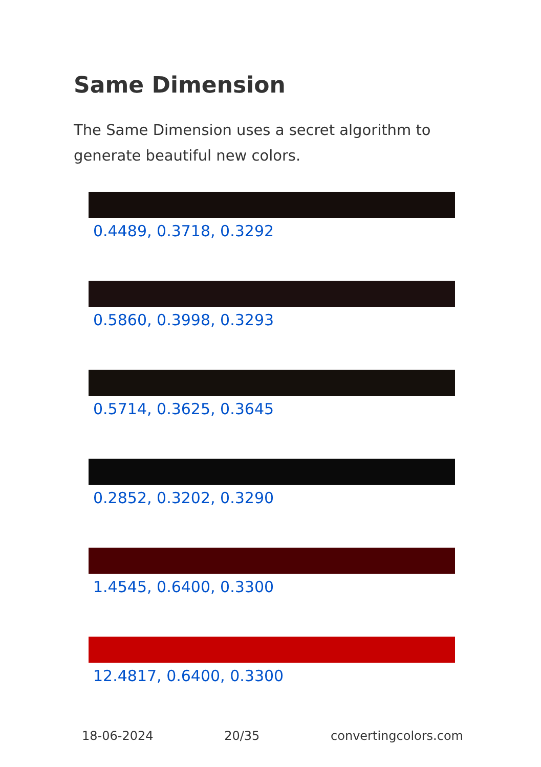Same Dimension
The Same Dimension uses a secret algorithm to generate beautiful new colors.
0.4489, 0.3718, 0.3292
0.5860, 0.3998, 0.3293
0.5714, 0.3625, 0.3645
0.2852, 0.3202, 0.3290
1.4545, 0.6400, 0.3300
12.4817, 0.6400, 0.3300
18-06-2024 20/35 convertingcolors.com